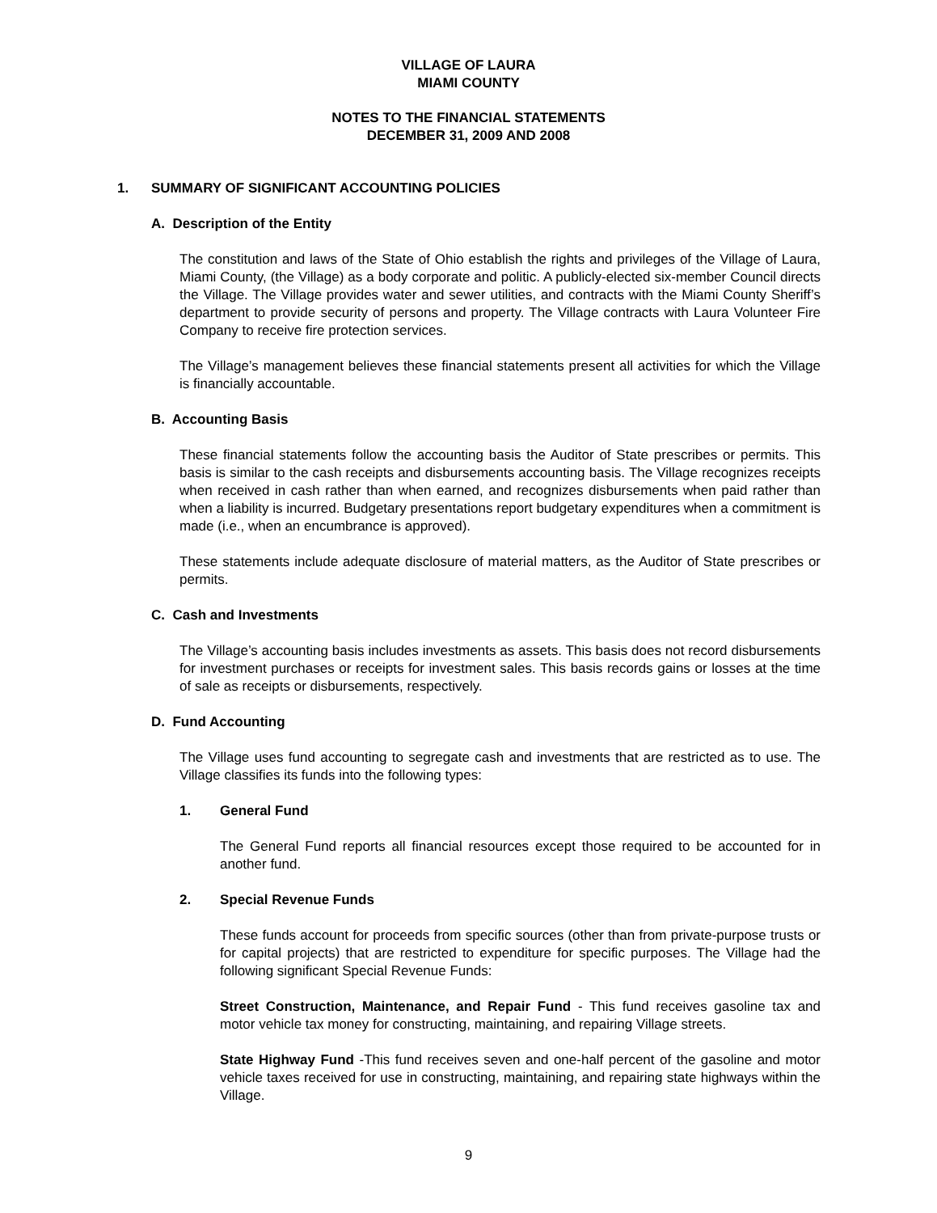VILLAGE OF LAURA
MIAMI COUNTY
NOTES TO THE FINANCIAL STATEMENTS
DECEMBER 31, 2009 AND 2008
1. SUMMARY OF SIGNIFICANT ACCOUNTING POLICIES
A. Description of the Entity
The constitution and laws of the State of Ohio establish the rights and privileges of the Village of Laura, Miami County, (the Village) as a body corporate and politic. A publicly-elected six-member Council directs the Village. The Village provides water and sewer utilities, and contracts with the Miami County Sheriff’s department to provide security of persons and property. The Village contracts with Laura Volunteer Fire Company to receive fire protection services.
The Village’s management believes these financial statements present all activities for which the Village is financially accountable.
B. Accounting Basis
These financial statements follow the accounting basis the Auditor of State prescribes or permits. This basis is similar to the cash receipts and disbursements accounting basis. The Village recognizes receipts when received in cash rather than when earned, and recognizes disbursements when paid rather than when a liability is incurred. Budgetary presentations report budgetary expenditures when a commitment is made (i.e., when an encumbrance is approved).
These statements include adequate disclosure of material matters, as the Auditor of State prescribes or permits.
C. Cash and Investments
The Village’s accounting basis includes investments as assets. This basis does not record disbursements for investment purchases or receipts for investment sales. This basis records gains or losses at the time of sale as receipts or disbursements, respectively.
D. Fund Accounting
The Village uses fund accounting to segregate cash and investments that are restricted as to use. The Village classifies its funds into the following types:
1. General Fund
The General Fund reports all financial resources except those required to be accounted for in another fund.
2. Special Revenue Funds
These funds account for proceeds from specific sources (other than from private-purpose trusts or for capital projects) that are restricted to expenditure for specific purposes. The Village had the following significant Special Revenue Funds:
Street Construction, Maintenance, and Repair Fund - This fund receives gasoline tax and motor vehicle tax money for constructing, maintaining, and repairing Village streets.
State Highway Fund -This fund receives seven and one-half percent of the gasoline and motor vehicle taxes received for use in constructing, maintaining, and repairing state highways within the Village.
9